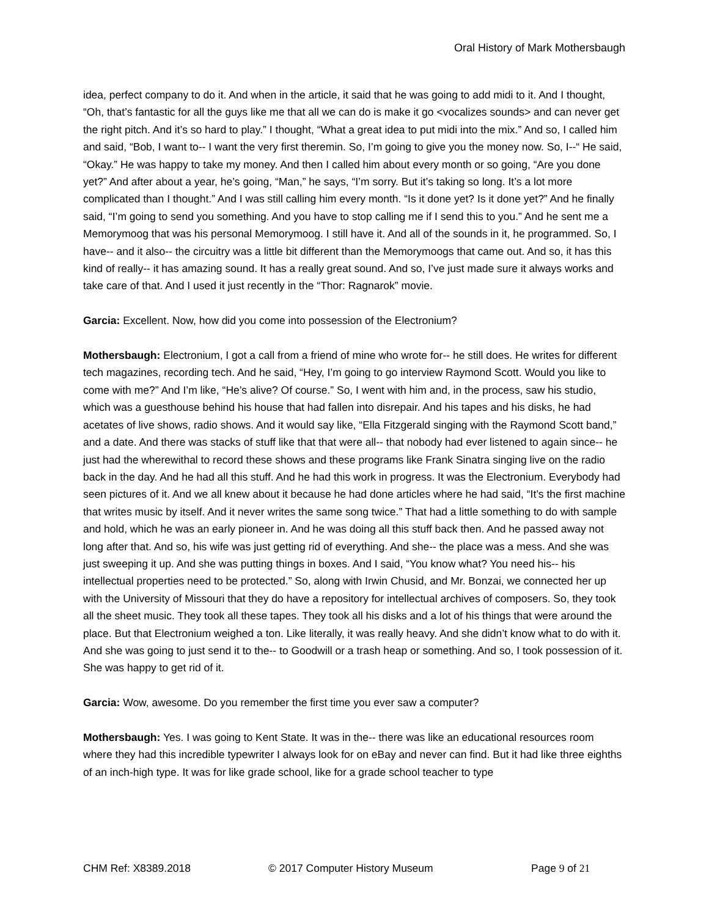Oral History of Mark Mothersbaugh
idea, perfect company to do it. And when in the article, it said that he was going to add midi to it. And I thought, “Oh, that’s fantastic for all the guys like me that all we can do is make it go <vocalizes sounds> and can never get the right pitch. And it’s so hard to play.” I thought, “What a great idea to put midi into the mix.” And so, I called him and said, “Bob, I want to-- I want the very first theremin. So, I’m going to give you the money now. So, I--“ He said, “Okay.” He was happy to take my money. And then I called him about every month or so going, “Are you done yet?” And after about a year, he’s going, “Man,” he says, “I’m sorry. But it’s taking so long. It’s a lot more complicated than I thought.” And I was still calling him every month. “Is it done yet? Is it done yet?” And he finally said, “I’m going to send you something. And you have to stop calling me if I send this to you.” And he sent me a Memorymoog that was his personal Memorymoog. I still have it. And all of the sounds in it, he programmed. So, I have-- and it also-- the circuitry was a little bit different than the Memorymoogs that came out. And so, it has this kind of really-- it has amazing sound. It has a really great sound. And so, I’ve just made sure it always works and take care of that. And I used it just recently in the “Thor: Ragnarok” movie.
Garcia: Excellent. Now, how did you come into possession of the Electronium?
Mothersbaugh: Electronium, I got a call from a friend of mine who wrote for-- he still does. He writes for different tech magazines, recording tech. And he said, “Hey, I’m going to go interview Raymond Scott. Would you like to come with me?” And I’m like, “He’s alive? Of course.” So, I went with him and, in the process, saw his studio, which was a guesthouse behind his house that had fallen into disrepair. And his tapes and his disks, he had acetates of live shows, radio shows. And it would say like, “Ella Fitzgerald singing with the Raymond Scott band,” and a date. And there was stacks of stuff like that that were all-- that nobody had ever listened to again since-- he just had the wherewithal to record these shows and these programs like Frank Sinatra singing live on the radio back in the day. And he had all this stuff. And he had this work in progress. It was the Electronium. Everybody had seen pictures of it. And we all knew about it because he had done articles where he had said, “It’s the first machine that writes music by itself. And it never writes the same song twice.” That had a little something to do with sample and hold, which he was an early pioneer in. And he was doing all this stuff back then. And he passed away not long after that. And so, his wife was just getting rid of everything. And she-- the place was a mess. And she was just sweeping it up. And she was putting things in boxes. And I said, “You know what? You need his-- his intellectual properties need to be protected.” So, along with Irwin Chusid, and Mr. Bonzai, we connected her up with the University of Missouri that they do have a repository for intellectual archives of composers. So, they took all the sheet music. They took all these tapes. They took all his disks and a lot of his things that were around the place. But that Electronium weighed a ton. Like literally, it was really heavy. And she didn’t know what to do with it. And she was going to just send it to the-- to Goodwill or a trash heap or something. And so, I took possession of it. She was happy to get rid of it.
Garcia: Wow, awesome. Do you remember the first time you ever saw a computer?
Mothersbaugh: Yes. I was going to Kent State. It was in the-- there was like an educational resources room where they had this incredible typewriter I always look for on eBay and never can find. But it had like three eighths of an inch-high type. It was for like grade school, like for a grade school teacher to type
CHM Ref: X8389.2018 © 2017 Computer History Museum Page 9 of 21